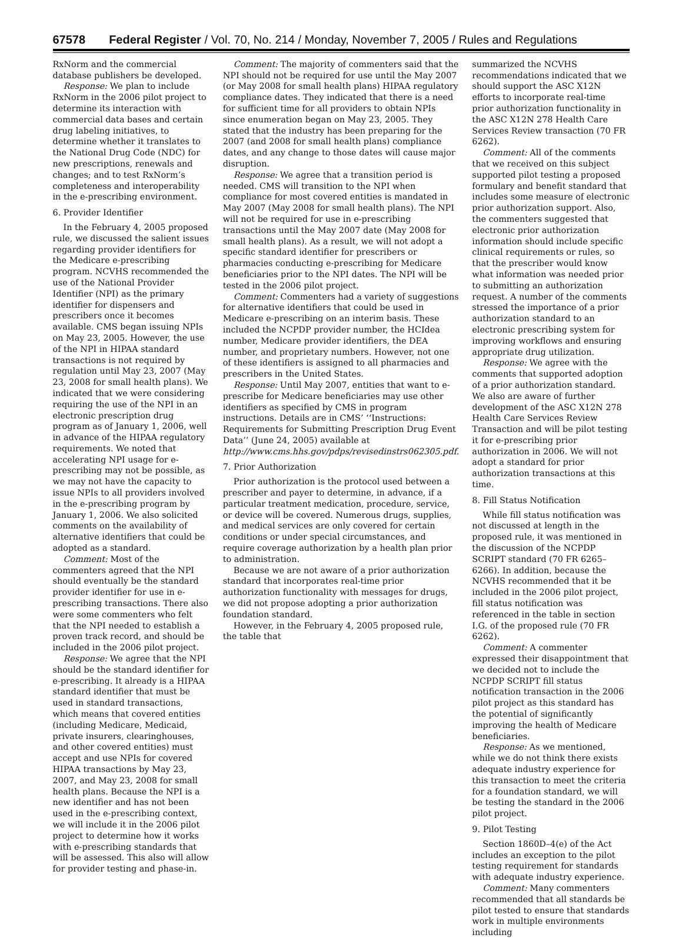67578 Federal Register / Vol. 70, No. 214 / Monday, November 7, 2005 / Rules and Regulations
RxNorm and the commercial database publishers be developed.
Response: We plan to include RxNorm in the 2006 pilot project to determine its interaction with commercial data bases and certain drug labeling initiatives, to determine whether it translates to the National Drug Code (NDC) for new prescriptions, renewals and changes; and to test RxNorm’s completeness and interoperability in the e-prescribing environment.
6. Provider Identifier
In the February 4, 2005 proposed rule, we discussed the salient issues regarding provider identifiers for the Medicare e-prescribing program. NCVHS recommended the use of the National Provider Identifier (NPI) as the primary identifier for dispensers and prescribers once it becomes available. CMS began issuing NPIs on May 23, 2005. However, the use of the NPI in HIPAA standard transactions is not required by regulation until May 23, 2007 (May 23, 2008 for small health plans). We indicated that we were considering requiring the use of the NPI in an electronic prescription drug program as of January 1, 2006, well in advance of the HIPAA regulatory requirements. We noted that accelerating NPI usage for e-prescribing may not be possible, as we may not have the capacity to issue NPIs to all providers involved in the e-prescribing program by January 1, 2006. We also solicited comments on the availability of alternative identifiers that could be adopted as a standard.
Comment: Most of the commenters agreed that the NPI should eventually be the standard provider identifier for use in e-prescribing transactions. There also were some commenters who felt that the NPI needed to establish a proven track record, and should be included in the 2006 pilot project.
Response: We agree that the NPI should be the standard identifier for e-prescribing. It already is a HIPAA standard identifier that must be used in standard transactions, which means that covered entities (including Medicare, Medicaid, private insurers, clearinghouses, and other covered entities) must accept and use NPIs for covered HIPAA transactions by May 23, 2007, and May 23, 2008 for small health plans. Because the NPI is a new identifier and has not been used in the e-prescribing context, we will include it in the 2006 pilot project to determine how it works with e-prescribing standards that will be assessed. This also will allow for provider testing and phase-in.
Comment: The majority of commenters said that the NPI should not be required for use until the May 2007 (or May 2008 for small health plans) HIPAA regulatory compliance dates. They indicated that there is a need for sufficient time for all providers to obtain NPIs since enumeration began on May 23, 2005. They stated that the industry has been preparing for the 2007 (and 2008 for small health plans) compliance dates, and any change to those dates will cause major disruption.
Response: We agree that a transition period is needed. CMS will transition to the NPI when compliance for most covered entities is mandated in May 2007 (May 2008 for small health plans). The NPI will not be required for use in e-prescribing transactions until the May 2007 date (May 2008 for small health plans). As a result, we will not adopt a specific standard identifier for prescribers or pharmacies conducting e-prescribing for Medicare beneficiaries prior to the NPI dates. The NPI will be tested in the 2006 pilot project.
Comment: Commenters had a variety of suggestions for alternative identifiers that could be used in Medicare e-prescribing on an interim basis. These included the NCPDP provider number, the HCIdea number, Medicare provider identifiers, the DEA number, and proprietary numbers. However, not one of these identifiers is assigned to all pharmacies and prescribers in the United States.
Response: Until May 2007, entities that want to e-prescribe for Medicare beneficiaries may use other identifiers as specified by CMS in program instructions. Details are in CMS’ ‘‘Instructions: Requirements for Submitting Prescription Drug Event Data’’ (June 24, 2005) available at http://www.cms.hhs.gov/pdps/revisedinstrs062305.pdf.
7. Prior Authorization
Prior authorization is the protocol used between a prescriber and payer to determine, in advance, if a particular treatment medication, procedure, service, or device will be covered. Numerous drugs, supplies, and medical services are only covered for certain conditions or under special circumstances, and require coverage authorization by a health plan prior to administration.
Because we are not aware of a prior authorization standard that incorporates real-time prior authorization functionality with messages for drugs, we did not propose adopting a prior authorization foundation standard.
However, in the February 4, 2005 proposed rule, the table that
summarized the NCVHS recommendations indicated that we should support the ASC X12N efforts to incorporate real-time prior authorization functionality in the ASC X12N 278 Health Care Services Review transaction (70 FR 6262).
Comment: All of the comments that we received on this subject supported pilot testing a proposed formulary and benefit standard that includes some measure of electronic prior authorization support. Also, the commenters suggested that electronic prior authorization information should include specific clinical requirements or rules, so that the prescriber would know what information was needed prior to submitting an authorization request. A number of the comments stressed the importance of a prior authorization standard to an electronic prescribing system for improving workflows and ensuring appropriate drug utilization.
Response: We agree with the comments that supported adoption of a prior authorization standard. We also are aware of further development of the ASC X12N 278 Health Care Services Review Transaction and will be pilot testing it for e-prescribing prior authorization in 2006. We will not adopt a standard for prior authorization transactions at this time.
8. Fill Status Notification
While fill status notification was not discussed at length in the proposed rule, it was mentioned in the discussion of the NCPDP SCRIPT standard (70 FR 6265–6266). In addition, because the NCVHS recommended that it be included in the 2006 pilot project, fill status notification was referenced in the table in section I.G. of the proposed rule (70 FR 6262).
Comment: A commenter expressed their disappointment that we decided not to include the NCPDP SCRIPT fill status notification transaction in the 2006 pilot project as this standard has the potential of significantly improving the health of Medicare beneficiaries.
Response: As we mentioned, while we do not think there exists adequate industry experience for this transaction to meet the criteria for a foundation standard, we will be testing the standard in the 2006 pilot project.
9. Pilot Testing
Section 1860D–4(e) of the Act includes an exception to the pilot testing requirement for standards with adequate industry experience.
Comment: Many commenters recommended that all standards be pilot tested to ensure that standards work in multiple environments including